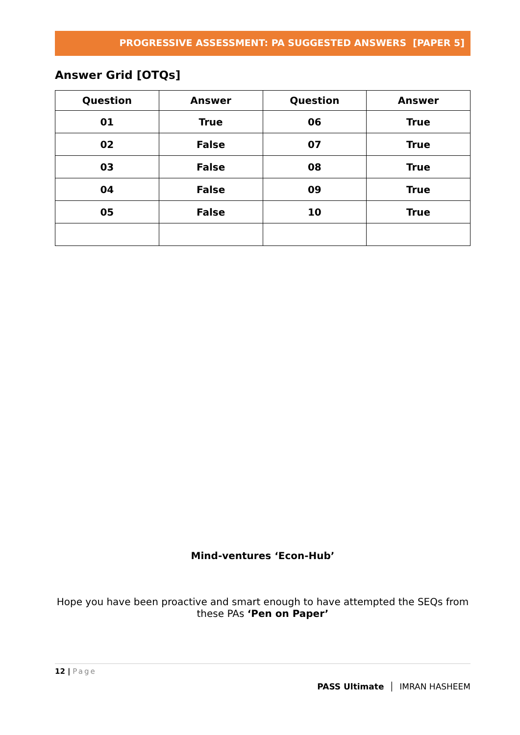PROGRESSIVE ASSESSMENT: PA SUGGESTED ANSWERS [PAPER 5]
Answer Grid [OTQs]
| Question | Answer | Question | Answer |
| --- | --- | --- | --- |
| 01 | True | 06 | True |
| 02 | False | 07 | True |
| 03 | False | 08 | True |
| 04 | False | 09 | True |
| 05 | False | 10 | True |
Mind-ventures ‘Econ-Hub’
Hope you have been proactive and smart enough to have attempted the SEQs from these PAs ‘Pen on Paper’
12 | Page
PASS Ultimate │ IMRAN HASHEEM